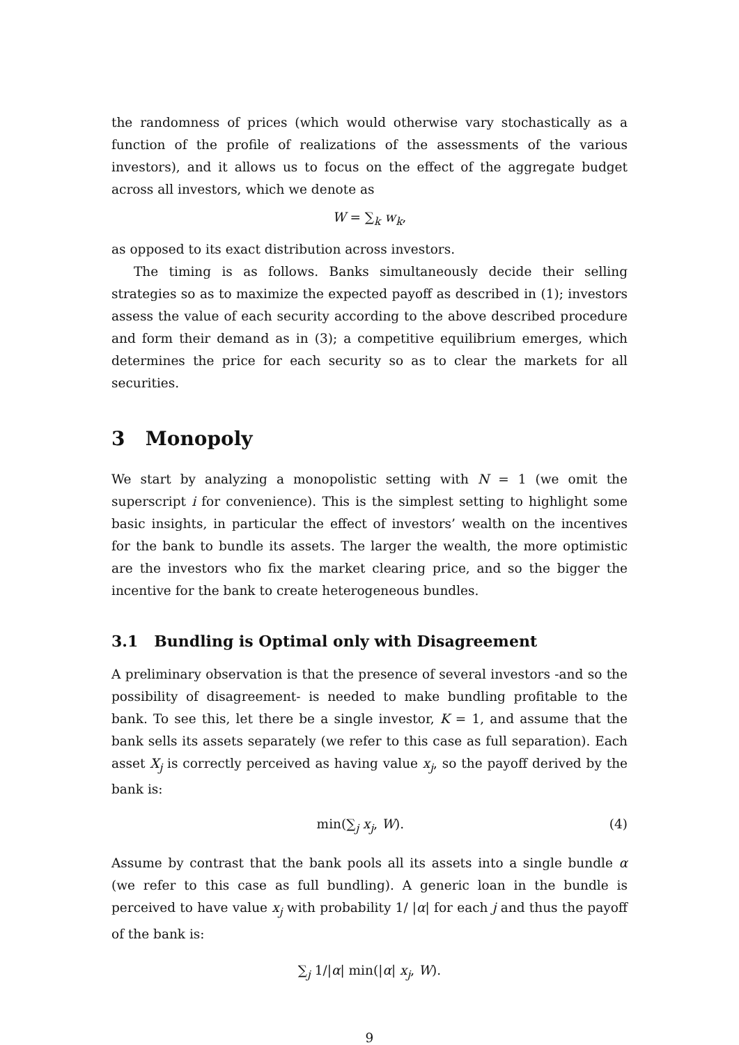the randomness of prices (which would otherwise vary stochastically as a function of the profile of realizations of the assessments of the various investors), and it allows us to focus on the effect of the aggregate budget across all investors, which we denote as
W = ∑<sub>k</sub> w<sub>k</sub>,
as opposed to its exact distribution across investors.
The timing is as follows. Banks simultaneously decide their selling strategies so as to maximize the expected payoff as described in (1); investors assess the value of each security according to the above described procedure and form their demand as in (3); a competitive equilibrium emerges, which determines the price for each security so as to clear the markets for all securities.
3 Monopoly
We start by analyzing a monopolistic setting with N = 1 (we omit the superscript i for convenience). This is the simplest setting to highlight some basic insights, in particular the effect of investors’ wealth on the incentives for the bank to bundle its assets. The larger the wealth, the more optimistic are the investors who fix the market clearing price, and so the bigger the incentive for the bank to create heterogeneous bundles.
3.1 Bundling is Optimal only with Disagreement
A preliminary observation is that the presence of several investors -and so the possibility of disagreement- is needed to make bundling profitable to the bank. To see this, let there be a single investor, K = 1, and assume that the bank sells its assets separately (we refer to this case as full separation). Each asset X<sub>j</sub> is correctly perceived as having value x<sub>j</sub>, so the payoff derived by the bank is:
min(∑<sub>j</sub> x<sub>j</sub>, W). (4)
Assume by contrast that the bank pools all its assets into a single bundle α (we refer to this case as full bundling). A generic loan in the bundle is perceived to have value x<sub>j</sub> with probability 1/ |α| for each j and thus the payoff of the bank is:
∑<sub>j</sub> 1/|α| min(|α| x<sub>j</sub>, W).
9